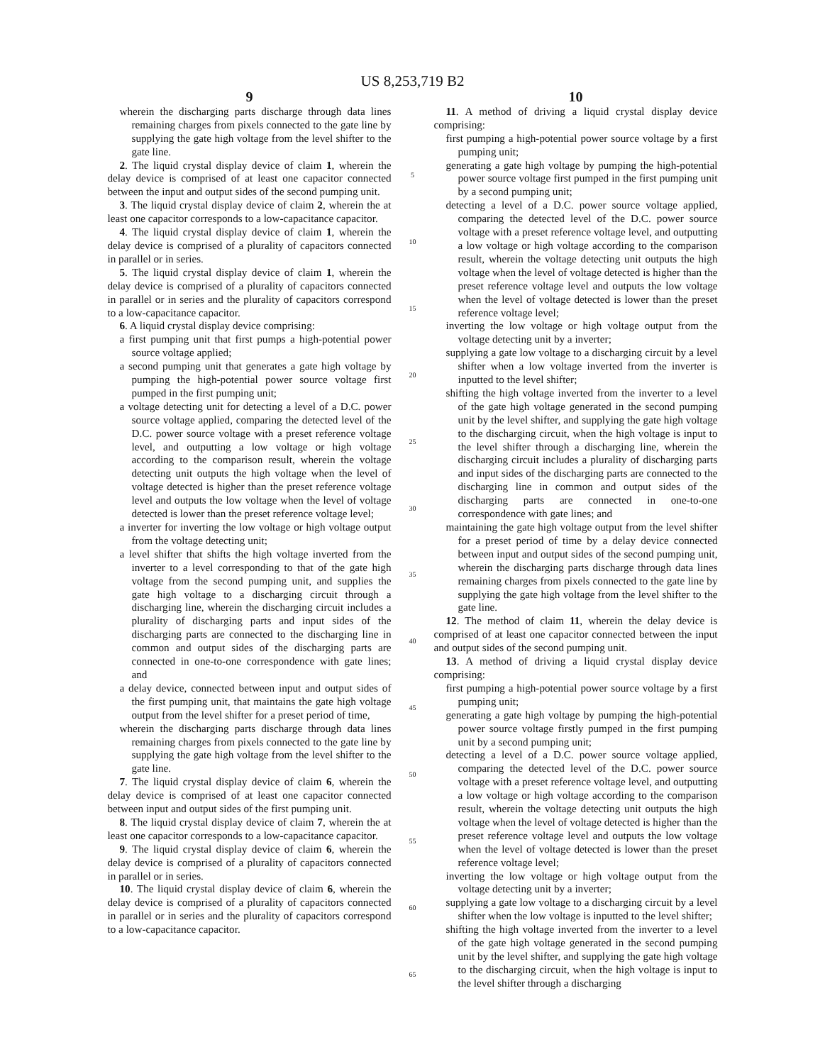US 8,253,719 B2
9
wherein the discharging parts discharge through data lines remaining charges from pixels connected to the gate line by supplying the gate high voltage from the level shifter to the gate line.
2. The liquid crystal display device of claim 1, wherein the delay device is comprised of at least one capacitor connected between the input and output sides of the second pumping unit.
3. The liquid crystal display device of claim 2, wherein the at least one capacitor corresponds to a low-capacitance capacitor.
4. The liquid crystal display device of claim 1, wherein the delay device is comprised of a plurality of capacitors connected in parallel or in series.
5. The liquid crystal display device of claim 1, wherein the delay device is comprised of a plurality of capacitors connected in parallel or in series and the plurality of capacitors correspond to a low-capacitance capacitor.
6. A liquid crystal display device comprising:
a first pumping unit that first pumps a high-potential power source voltage applied;
a second pumping unit that generates a gate high voltage by pumping the high-potential power source voltage first pumped in the first pumping unit;
a voltage detecting unit for detecting a level of a D.C. power source voltage applied, comparing the detected level of the D.C. power source voltage with a preset reference voltage level, and outputting a low voltage or high voltage according to the comparison result, wherein the voltage detecting unit outputs the high voltage when the level of voltage detected is higher than the preset reference voltage level and outputs the low voltage when the level of voltage detected is lower than the preset reference voltage level;
a inverter for inverting the low voltage or high voltage output from the voltage detecting unit;
a level shifter that shifts the high voltage inverted from the inverter to a level corresponding to that of the gate high voltage from the second pumping unit, and supplies the gate high voltage to a discharging circuit through a discharging line, wherein the discharging circuit includes a plurality of discharging parts and input sides of the discharging parts are connected to the discharging line in common and output sides of the discharging parts are connected in one-to-one correspondence with gate lines; and
a delay device, connected between input and output sides of the first pumping unit, that maintains the gate high voltage output from the level shifter for a preset period of time,
wherein the discharging parts discharge through data lines remaining charges from pixels connected to the gate line by supplying the gate high voltage from the level shifter to the gate line.
7. The liquid crystal display device of claim 6, wherein the delay device is comprised of at least one capacitor connected between input and output sides of the first pumping unit.
8. The liquid crystal display device of claim 7, wherein the at least one capacitor corresponds to a low-capacitance capacitor.
9. The liquid crystal display device of claim 6, wherein the delay device is comprised of a plurality of capacitors connected in parallel or in series.
10. The liquid crystal display device of claim 6, wherein the delay device is comprised of a plurality of capacitors connected in parallel or in series and the plurality of capacitors correspond to a low-capacitance capacitor.
5
10
15
20
25
30
35
40
45
50
55
60
65
10
11. A method of driving a liquid crystal display device comprising:
first pumping a high-potential power source voltage by a first pumping unit;
generating a gate high voltage by pumping the high-potential power source voltage first pumped in the first pumping unit by a second pumping unit;
detecting a level of a D.C. power source voltage applied, comparing the detected level of the D.C. power source voltage with a preset reference voltage level, and outputting a low voltage or high voltage according to the comparison result, wherein the voltage detecting unit outputs the high voltage when the level of voltage detected is higher than the preset reference voltage level and outputs the low voltage when the level of voltage detected is lower than the preset reference voltage level;
inverting the low voltage or high voltage output from the voltage detecting unit by a inverter;
supplying a gate low voltage to a discharging circuit by a level shifter when a low voltage inverted from the inverter is inputted to the level shifter;
shifting the high voltage inverted from the inverter to a level of the gate high voltage generated in the second pumping unit by the level shifter, and supplying the gate high voltage to the discharging circuit, when the high voltage is input to the level shifter through a discharging line, wherein the discharging circuit includes a plurality of discharging parts and input sides of the discharging parts are connected to the discharging line in common and output sides of the discharging parts are connected in one-to-one correspondence with gate lines; and
maintaining the gate high voltage output from the level shifter for a preset period of time by a delay device connected between input and output sides of the second pumping unit, wherein the discharging parts discharge through data lines remaining charges from pixels connected to the gate line by supplying the gate high voltage from the level shifter to the gate line.
12. The method of claim 11, wherein the delay device is comprised of at least one capacitor connected between the input and output sides of the second pumping unit.
13. A method of driving a liquid crystal display device comprising:
first pumping a high-potential power source voltage by a first pumping unit;
generating a gate high voltage by pumping the high-potential power source voltage firstly pumped in the first pumping unit by a second pumping unit;
detecting a level of a D.C. power source voltage applied, comparing the detected level of the D.C. power source voltage with a preset reference voltage level, and outputting a low voltage or high voltage according to the comparison result, wherein the voltage detecting unit outputs the high voltage when the level of voltage detected is higher than the preset reference voltage level and outputs the low voltage when the level of voltage detected is lower than the preset reference voltage level;
inverting the low voltage or high voltage output from the voltage detecting unit by a inverter;
supplying a gate low voltage to a discharging circuit by a level shifter when the low voltage is inputted to the level shifter;
shifting the high voltage inverted from the inverter to a level of the gate high voltage generated in the second pumping unit by the level shifter, and supplying the gate high voltage to the discharging circuit, when the high voltage is input to the level shifter through a discharging